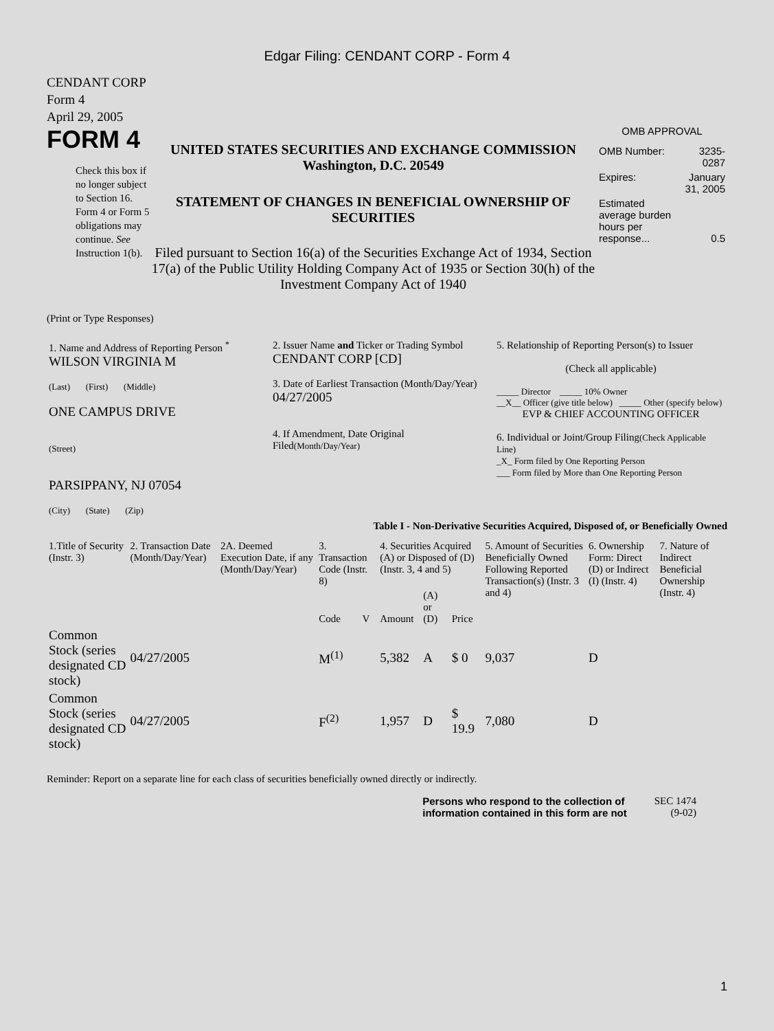Edgar Filing: CENDANT CORP - Form 4
CENDANT CORP
Form 4
April 29, 2005
FORM 4
Check this box if no longer subject to Section 16. Form 4 or Form 5 obligations may continue. See Instruction 1(b).
UNITED STATES SECURITIES AND EXCHANGE COMMISSION
Washington, D.C. 20549
STATEMENT OF CHANGES IN BENEFICIAL OWNERSHIP OF SECURITIES
Filed pursuant to Section 16(a) of the Securities Exchange Act of 1934, Section 17(a) of the Public Utility Holding Company Act of 1935 or Section 30(h) of the Investment Company Act of 1940
OMB APPROVAL
| OMB Number: | 3235-0287 |
| Expires: | January 31, 2005 |
| Estimated average burden hours per response... | 0.5 |
(Print or Type Responses)
| 1. Name and Address of Reporting Person <sup>*</sup> WILSON VIRGINIA M (Last) (First) (Middle) ONE CAMPUS DRIVE (Street) PARSIPPANY, NJ 07054 (City) (State) (Zip) | 2. Issuer Name and Ticker or Trading Symbol CENDANT CORP [CD] 3. Date of Earliest Transaction (Month/Day/Year) 04/27/2005 4. If Amendment, Date Original Filed (Month/Day/Year) | 5. Relationship of Reporting Person(s) to Issuer (Check all applicable) _____ Director _____ 10% Owner __X__ Officer (give title below) _____ Other (specify below) EVP & CHIEF ACCOUNTING OFFICER 6. Individual or Joint/Group Filing (Check Applicable Line) _X_ Form filed by One Reporting Person ___ Form filed by More than One Reporting Person |
Table I - Non-Derivative Securities Acquired, Disposed of, or Beneficially Owned
| 1.Title of Security (Instr. 3) | 2. Transaction Date (Month/Day/Year) | 2A. Deemed Execution Date, if any (Month/Day/Year) | 3. Transaction Code (Instr. 8) | | 4. Securities Acquired (A) or Disposed of (D) (Instr. 3, 4 and 5) | | | 5. Amount of Securities Beneficially Owned Following Reported Transaction(s) (Instr. 3 and 4) | 6. Ownership Form: Direct (D) or Indirect (I) (Instr. 4) | 7. Nature of Indirect Beneficial Ownership (Instr. 4) |
| --- | --- | --- | --- | --- | --- | --- | --- | --- | --- | --- |
| | | | Code | V | Amount | (A) or (D) | Price | | | |
| Common Stock (series designated CD stock) | 04/27/2005 | | M<sup>(1)</sup> | | 5,382 | A | $ 0 | 9,037 | D | |
| Common Stock (series designated CD stock) | 04/27/2005 | | F<sup>(2)</sup> | | 1,957 | D | $ 19.9 | 7,080 | D | |
Reminder: Report on a separate line for each class of securities beneficially owned directly or indirectly.
Persons who respond to the collection of
information contained in this form are not
SEC 1474
(9-02)
1